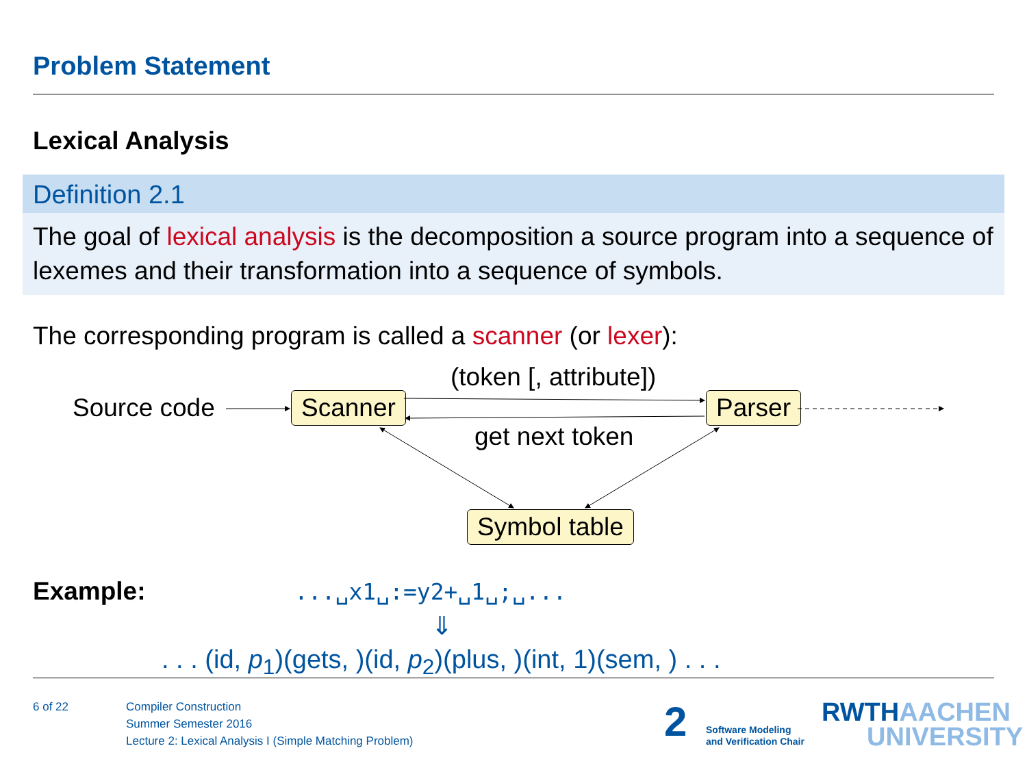Problem Statement
Lexical Analysis
Definition 2.1
The goal of lexical analysis is the decomposition a source program into a sequence of lexemes and their transformation into a sequence of symbols.
The corresponding program is called a scanner (or lexer):
(token [, attribute])
Source code Scanner Parser
get next token
Symbol table
Example: ...␣x1␣:=y2+␣1␣;␣...
⇓
. . . (id, p<sub>1</sub>)(gets, )(id, p<sub>2</sub>)(plus, )(int, 1)(sem, ) . . .
6 of 22
Compiler Construction
Summer Semester 2016
Lecture 2: Lexical Analysis I (Simple Matching Problem)
2
Software Modeling
and Verification Chair
RWTHAACHEN
UNIVERSITY